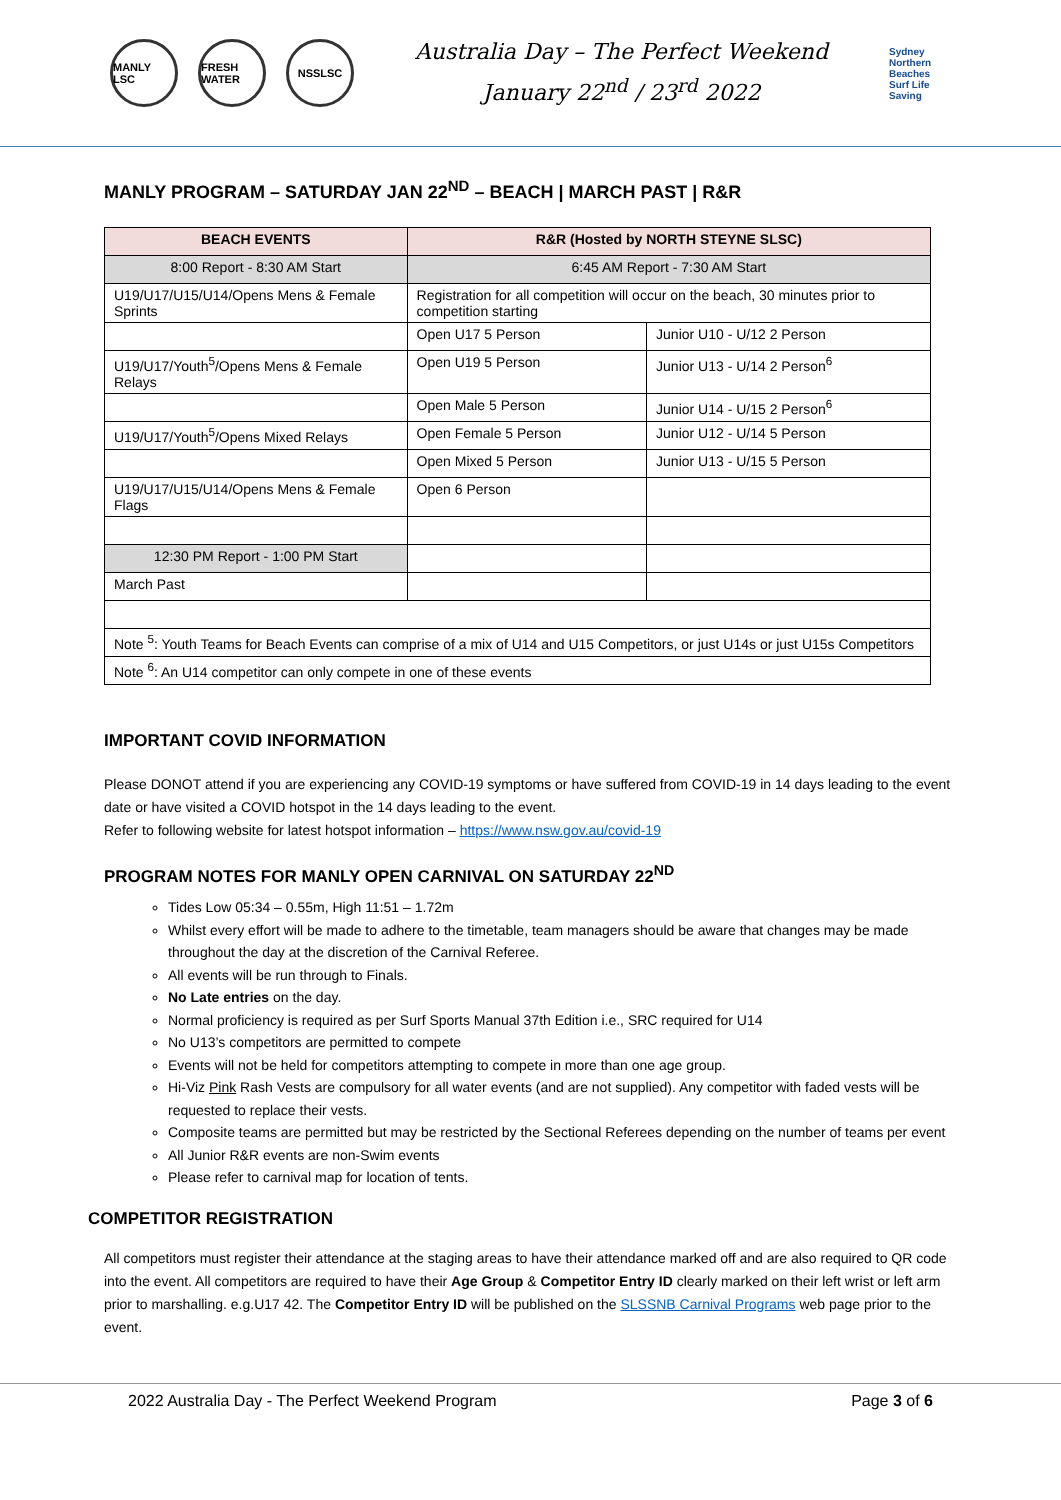MANLY LSC FRESH WATER
NSSLSC
Australia Day – The Perfect Weekend
January 22<sup>nd</sup> / 23<sup>rd</sup> 2022
Sydney Northern Beaches Surf Life Saving
MANLY PROGRAM – SATURDAY JAN 22<sup>ND</sup> – BEACH | MARCH PAST | R&R
| BEACH EVENTS | R&R (Hosted by NORTH STEYNE SLSC) | |
| --- | --- | --- |
| 8:00 Report - 8:30 AM Start | 6:45 AM Report - 7:30 AM Start | |
| U19/U17/U15/U14/Opens Mens & Female Sprints | Registration for all competition will occur on the beach, 30 minutes prior to competition starting | |
| | Open U17 5 Person | Junior U10 - U/12 2 Person |
| U19/U17/Youth<sup>5</sup>/Opens Mens & Female Relays | Open U19 5 Person | Junior U13 - U/14 2 Person<sup>6</sup> |
| | Open Male 5 Person | Junior U14 - U/15 2 Person<sup>6</sup> |
| U19/U17/Youth<sup>5</sup>/Opens Mixed Relays | Open Female 5 Person | Junior U12 - U/14 5 Person |
| | Open Mixed 5 Person | Junior U13 - U/15 5 Person |
| U19/U17/U15/U14/Opens Mens & Female Flags | Open 6 Person | |
| 12:30 PM Report - 1:00 PM Start | | |
| March Past | | |
| Note <sup>5</sup>: Youth Teams for Beach Events can comprise of a mix of U14 and U15 Competitors, or just U14s or just U15s Competitors | | |
| Note <sup>6</sup>: An U14 competitor can only compete in one of these events | | |
IMPORTANT COVID INFORMATION
Please DONOT attend if you are experiencing any COVID-19 symptoms or have suffered from COVID-19 in 14 days leading to the event date or have visited a COVID hotspot in the 14 days leading to the event.
Refer to following website for latest hotspot information – https://www.nsw.gov.au/covid-19
PROGRAM NOTES FOR MANLY OPEN CARNIVAL ON SATURDAY 22<sup>ND</sup>
Tides Low 05:34 – 0.55m, High 11:51 – 1.72m
Whilst every effort will be made to adhere to the timetable, team managers should be aware that changes may be made throughout the day at the discretion of the Carnival Referee.
All events will be run through to Finals.
No Late entries on the day.
Normal proficiency is required as per Surf Sports Manual 37th Edition i.e., SRC required for U14
No U13’s competitors are permitted to compete
Events will not be held for competitors attempting to compete in more than one age group.
Hi-Viz Pink Rash Vests are compulsory for all water events (and are not supplied). Any competitor with faded vests will be requested to replace their vests.
Composite teams are permitted but may be restricted by the Sectional Referees depending on the number of teams per event
All Junior R&R events are non-Swim events
Please refer to carnival map for location of tents.
COMPETITOR REGISTRATION
All competitors must register their attendance at the staging areas to have their attendance marked off and are also required to QR code into the event. All competitors are required to have their Age Group & Competitor Entry ID clearly marked on their left wrist or left arm prior to marshalling. e.g.U17 42. The Competitor Entry ID will be published on the SLSSNB Carnival Programs web page prior to the event.
2022 Australia Day - The Perfect Weekend Program Page 3 of 6